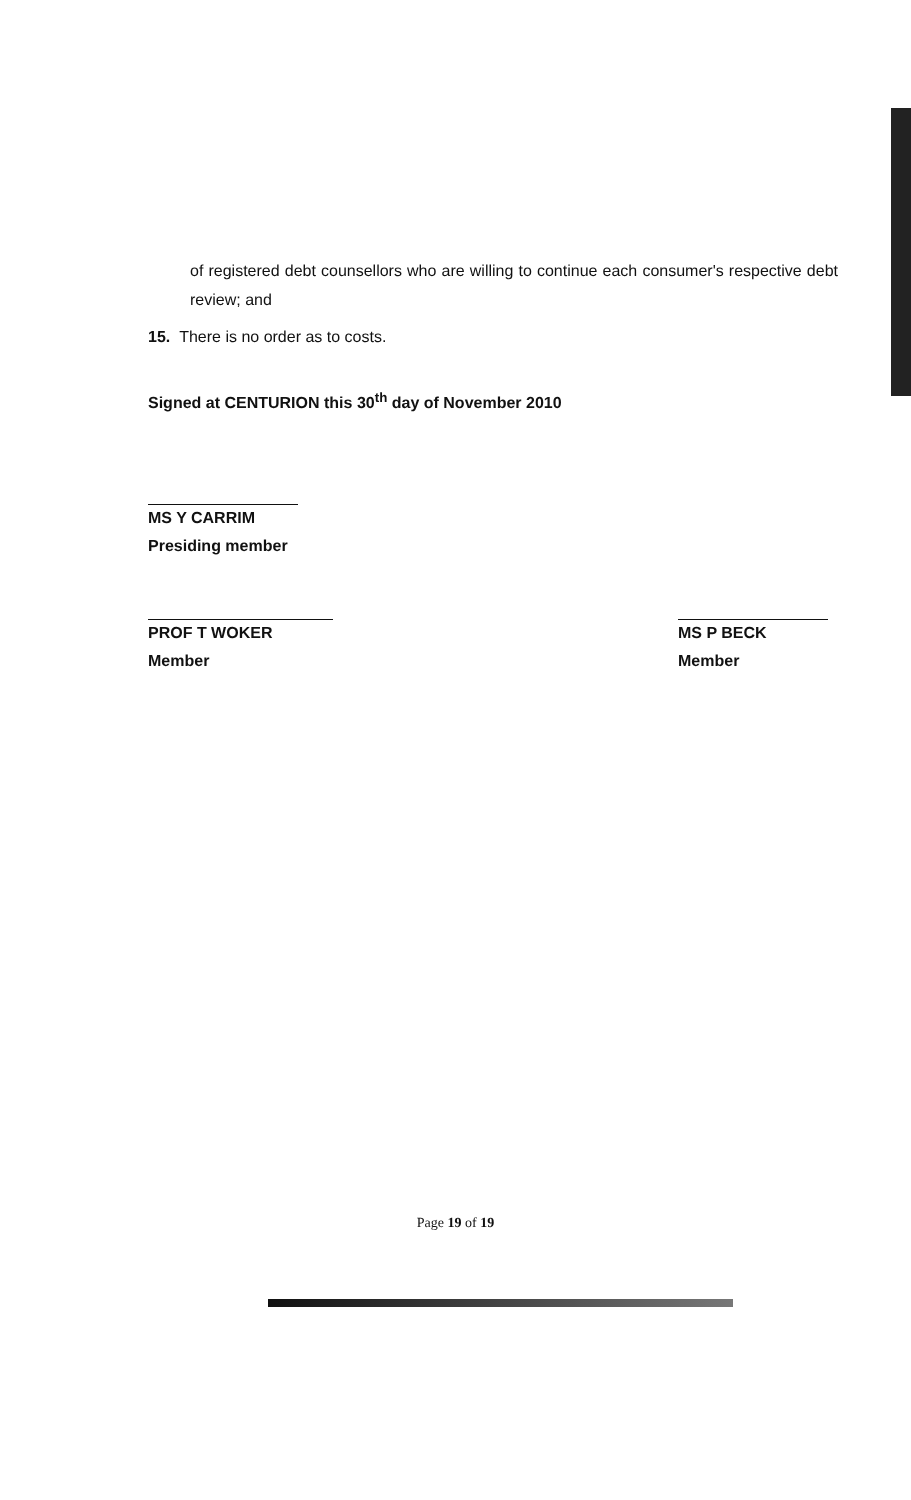of registered debt counsellors who are willing to continue each consumer's respective debt review; and
15. There is no order as to costs.
Signed at CENTURION this 30<sup>th</sup> day of November 2010
MS Y CARRIM
Presiding member
PROF T WOKER
Member
MS P BECK
Member
Page 19 of 19